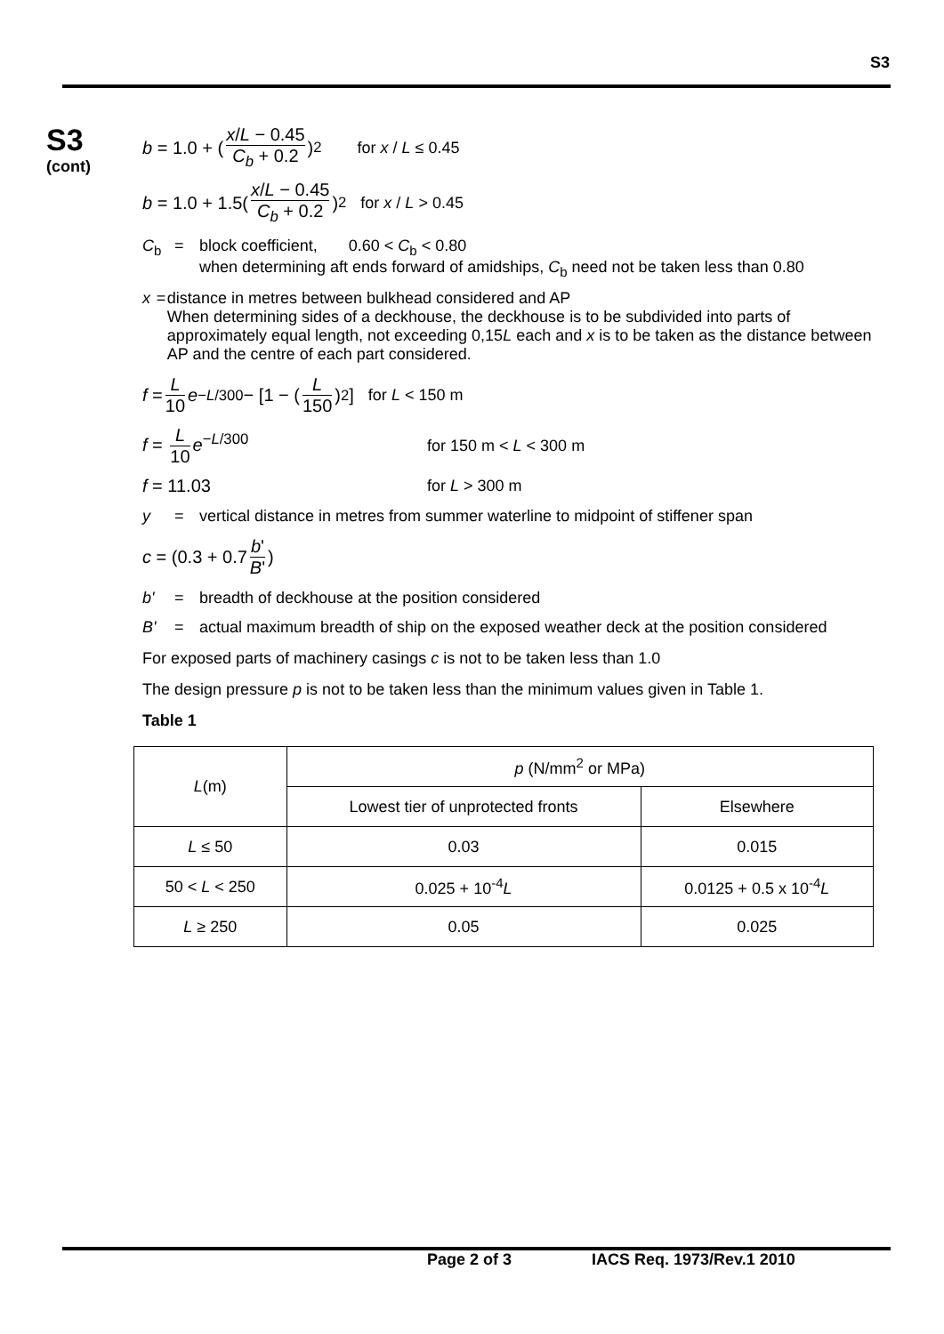S3
S3
(cont)
b = 1.0 + (x/L − 0.45 C<sub>b</sub> + 0.2)<sup>2</sup> for x / L ≤ 0.45
b = 1.0 + 1.5(x/L − 0.45 C<sub>b</sub> + 0.2)<sup>2</sup> for x / L > 0.45
C<sub>b</sub> = block coefficient, 0.60 < C<sub>b</sub> < 0.80
when determining aft ends forward of amidships, C<sub>b</sub> need not be taken less than 0.80
x = distance in metres between bulkhead considered and AP
When determining sides of a deckhouse, the deckhouse is to be subdivided into parts of approximately equal length, not exceeding 0,15L each and x is to be taken as the distance between AP and the centre of each part considered.
f = L 10 e<sup>−L/300</sup> − [1 − (L 150)<sup>2</sup>] for L < 150 m
f = L 10 e<sup>−L/300</sup> for 150 m < L < 300 m
f = 11.03 for L > 300 m
y = vertical distance in metres from summer waterline to midpoint of stiffener span
c = (0.3 + 0.7 b' B')
b' = breadth of deckhouse at the position considered
B' = actual maximum breadth of ship on the exposed weather deck at the position considered
For exposed parts of machinery casings c is not to be taken less than 1.0
The design pressure p is not to be taken less than the minimum values given in Table 1.
Table 1
| L (m) | p (N/mm<sup>2</sup> or MPa) | |
| --- | --- | --- |
| | Lowest tier of unprotected fronts | Elsewhere |
| L ≤ 50 | 0.03 | 0.015 |
| 50 < L < 250 | 0.025 + 10<sup>-4</sup> L | 0.0125 + 0.5 x 10<sup>-4</sup> L |
| L ≥ 250 | 0.05 | 0.025 |
Page 2 of 3 IACS Req. 1973/Rev.1 2010